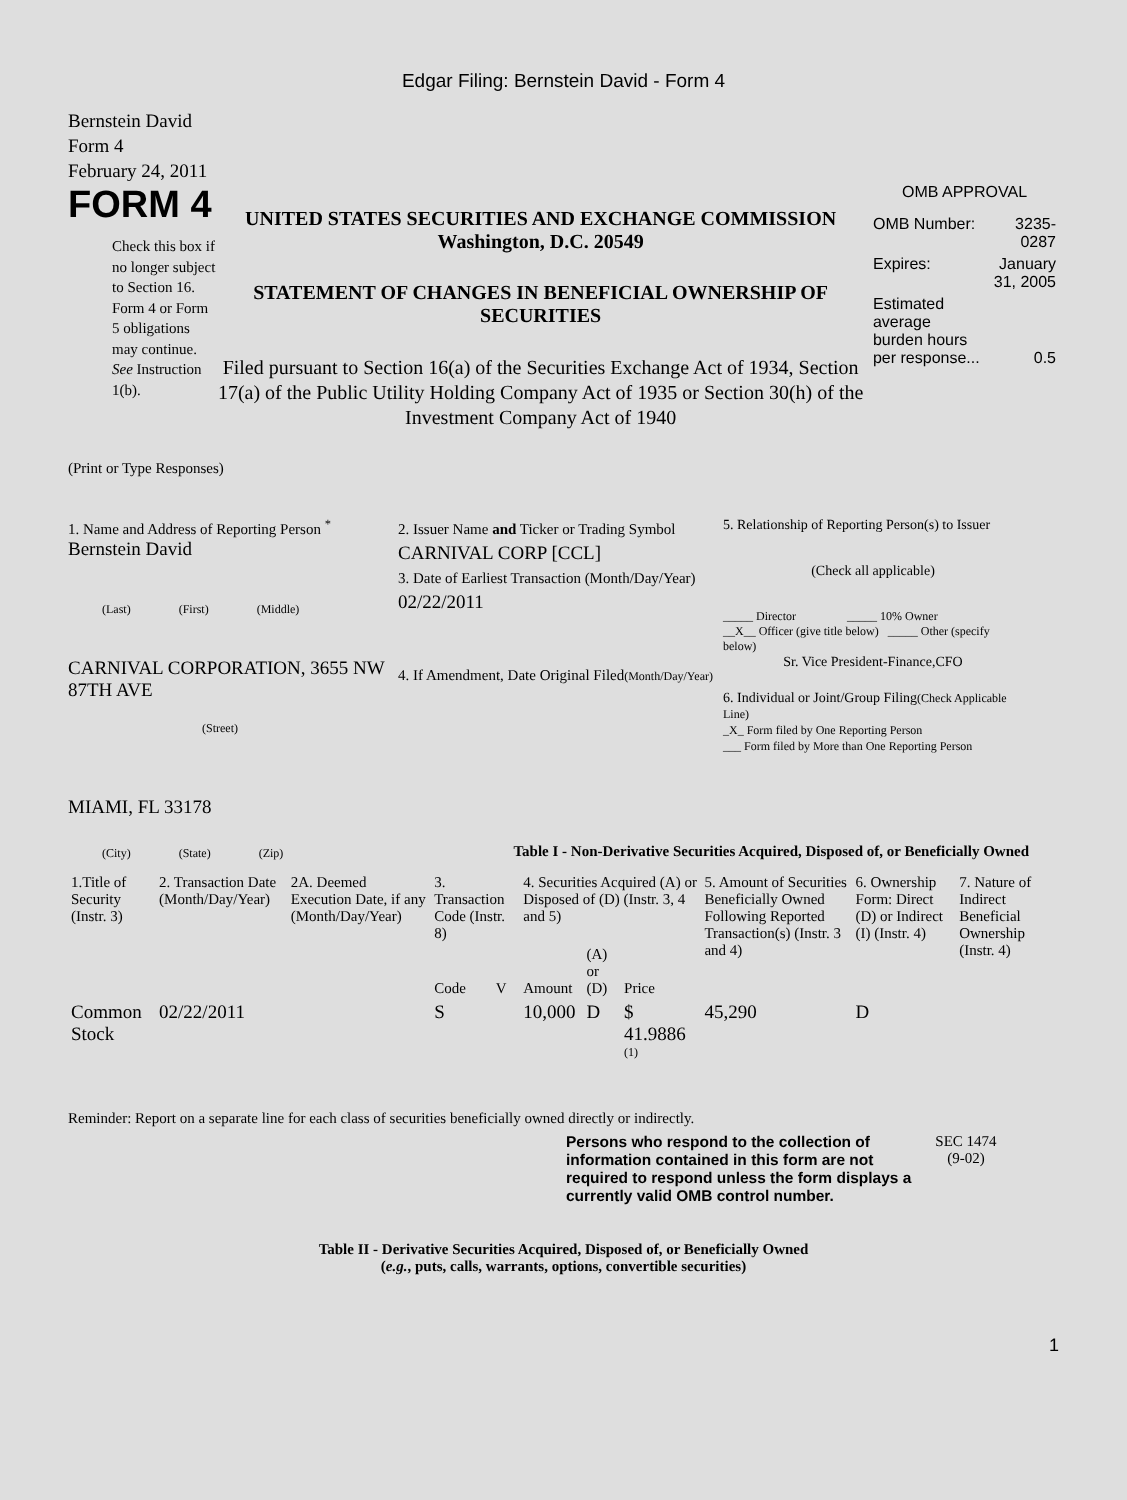Edgar Filing: Bernstein David - Form 4
Bernstein David
Form 4
February 24, 2011
FORM 4
Check this box if no longer subject to Section 16. Form 4 or Form 5 obligations may continue. See Instruction 1(b).
UNITED STATES SECURITIES AND EXCHANGE COMMISSION
Washington, D.C. 20549
STATEMENT OF CHANGES IN BENEFICIAL OWNERSHIP OF SECURITIES
Filed pursuant to Section 16(a) of the Securities Exchange Act of 1934, Section 17(a) of the Public Utility Holding Company Act of 1935 or Section 30(h) of the Investment Company Act of 1940
OMB APPROVAL
| OMB Number: | 3235-0287 |
| Expires: | January 31, 2005 |
| Estimated average burden hours per response... | 0.5 |
(Print or Type Responses)
1. Name and Address of Reporting Person <sup>*</sup>
Bernstein David
(Last) (First) (Middle)
CARNIVAL CORPORATION, 3655 NW 87TH AVE
(Street)
MIAMI, FL 33178
(City) (State) (Zip)
2. Issuer Name and Ticker or Trading Symbol
CARNIVAL CORP [CCL]
3. Date of Earliest Transaction (Month/Day/Year)
02/22/2011
4. If Amendment, Date Original Filed(Month/Day/Year)
5. Relationship of Reporting Person(s) to Issuer
(Check all applicable)
_____ Director _____ 10% Owner
__X__ Officer (give title below) _____ Other (specify below)
Sr. Vice President-Finance,CFO
6. Individual or Joint/Group Filing(Check Applicable Line)
_X_ Form filed by One Reporting Person
___ Form filed by More than One Reporting Person
Table I - Non-Derivative Securities Acquired, Disposed of, or Beneficially Owned
| 1.Title of Security (Instr. 3) | 2. Transaction Date (Month/Day/Year) | 2A. Deemed Execution Date, if any (Month/Day/Year) | 3. Transaction Code (Instr. 8) | | 4. Securities Acquired (A) or Disposed of (D) (Instr. 3, 4 and 5) | | | 5. Amount of Securities Beneficially Owned Following Reported Transaction(s) (Instr. 3 and 4) | 6. Ownership Form: Direct (D) or Indirect (I) (Instr. 4) | 7. Nature of Indirect Beneficial Ownership (Instr. 4) |
| --- | --- | --- | --- | --- | --- | --- | --- | --- | --- | --- |
| | | | Code | V | Amount | (A) or (D) | Price | | | |
| Common Stock | 02/22/2011 | | S | | 10,000 | D | $ 41.9886 <sup>(1)</sup> | 45,290 | D | |
Reminder: Report on a separate line for each class of securities beneficially owned directly or indirectly.
Persons who respond to the collection of information contained in this form are not required to respond unless the form displays a currently valid OMB control number.
SEC 1474
(9-02)
Table II - Derivative Securities Acquired, Disposed of, or Beneficially Owned
(e.g., puts, calls, warrants, options, convertible securities)
1